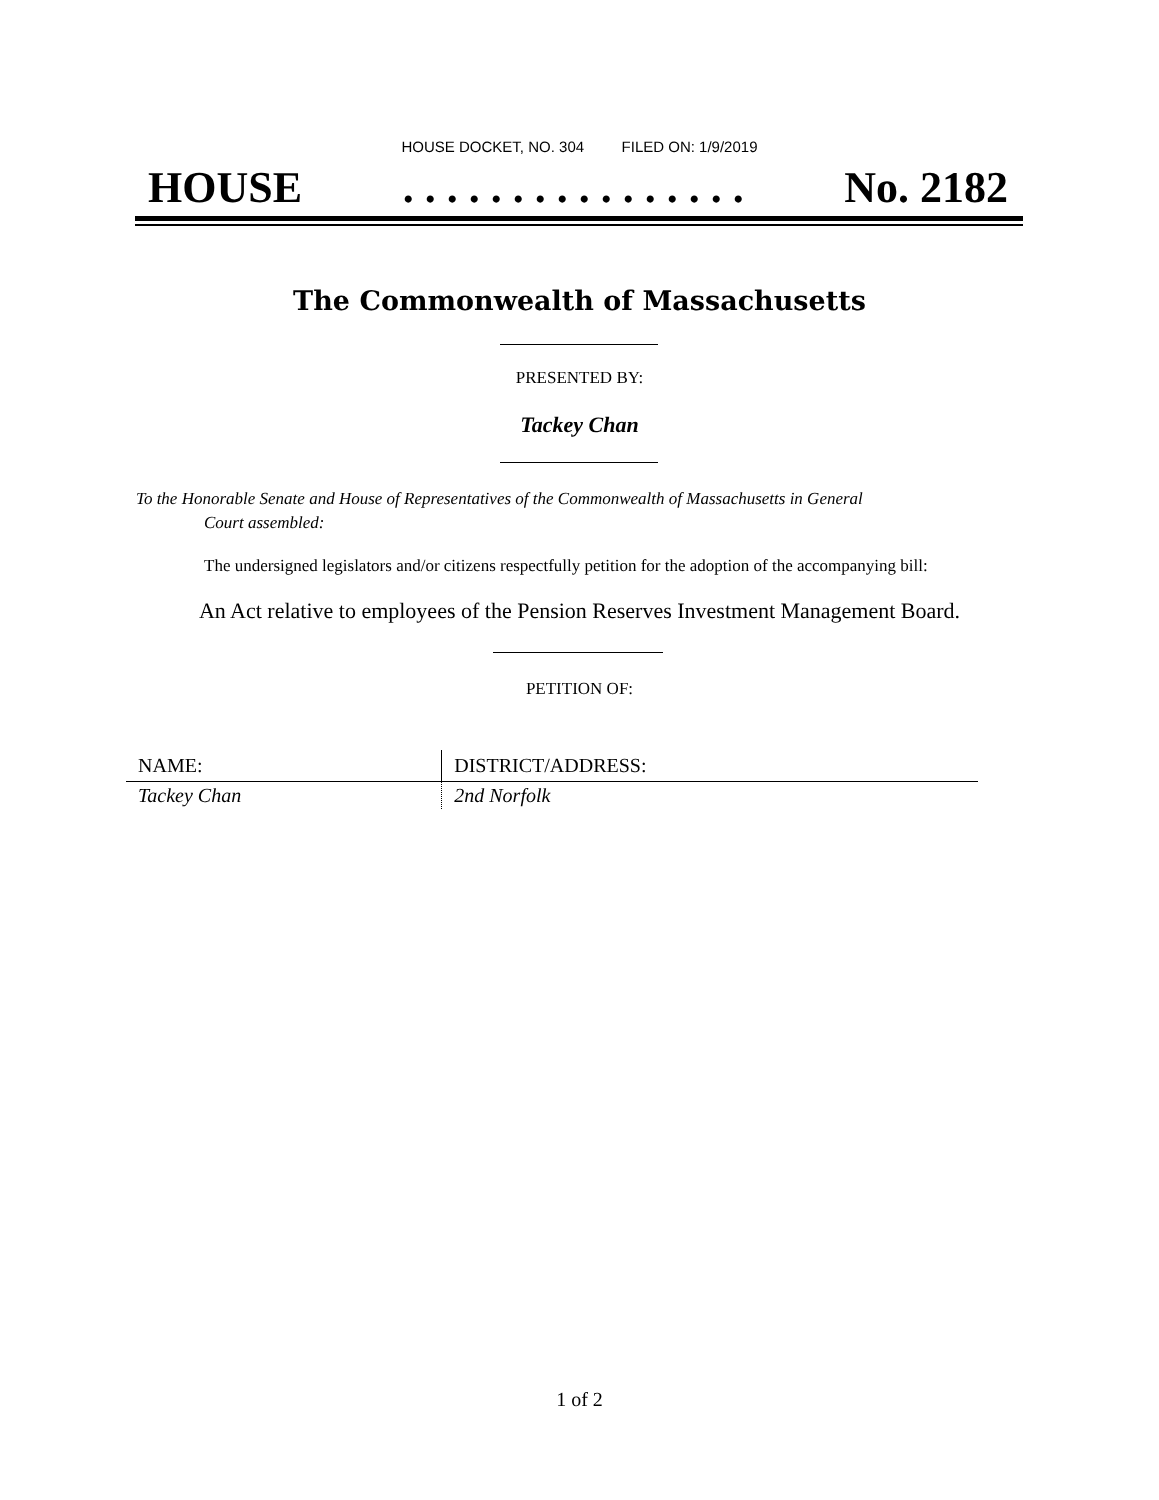HOUSE DOCKET, NO. 304 FILED ON: 1/9/2019
HOUSE. . . . . . . . . . . . . . . . No. 2182
The Commonwealth of Massachusetts
PRESENTED BY:
Tackey Chan
To the Honorable Senate and House of Representatives of the Commonwealth of Massachusetts in General
Court assembled:
The undersigned legislators and/or citizens respectfully petition for the adoption of the accompanying bill:
An Act relative to employees of the Pension Reserves Investment Management Board.
PETITION OF:
| NAME: | DISTRICT/ADDRESS: |
| --- | --- |
| Tackey Chan | 2nd Norfolk |
1 of 2